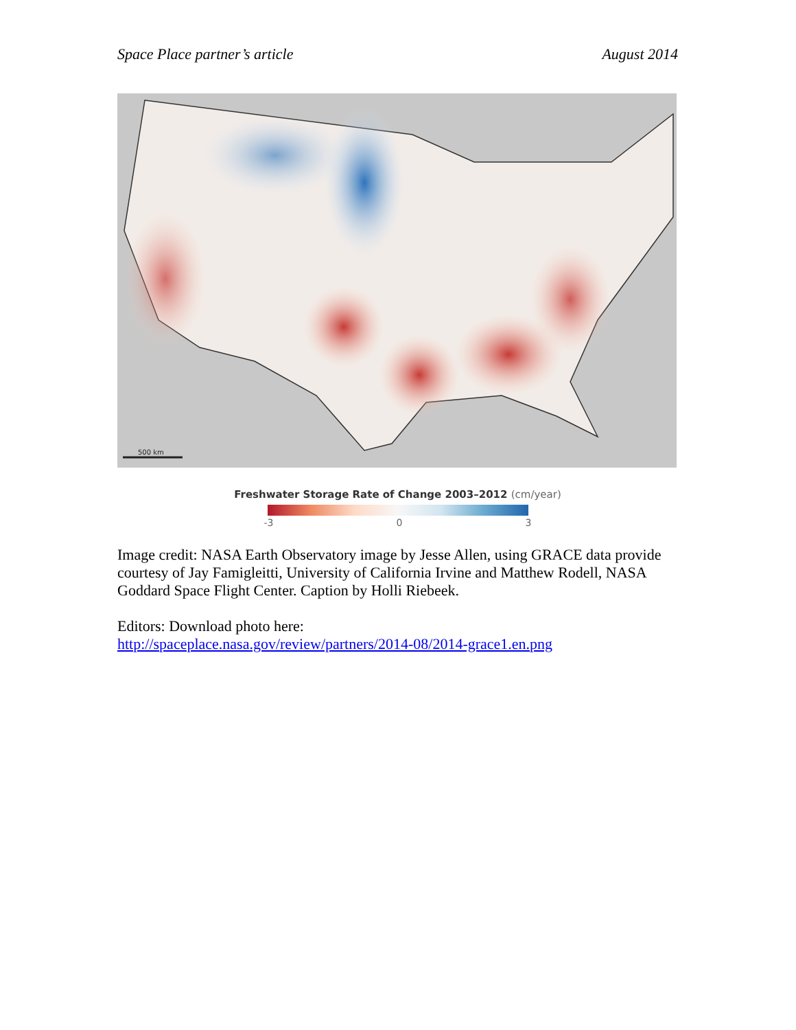Space Place partner’s article August 2014
500 km
Freshwater Storage Rate of Change 2003–2012 (cm/year)
-3 0 3
Image credit: NASA Earth Observatory image by Jesse Allen, using GRACE data provide courtesy of Jay Famigleitti, University of California Irvine and Matthew Rodell, NASA Goddard Space Flight Center. Caption by Holli Riebeek.
Editors: Download photo here:
http://spaceplace.nasa.gov/review/partners/2014-08/2014-grace1.en.png